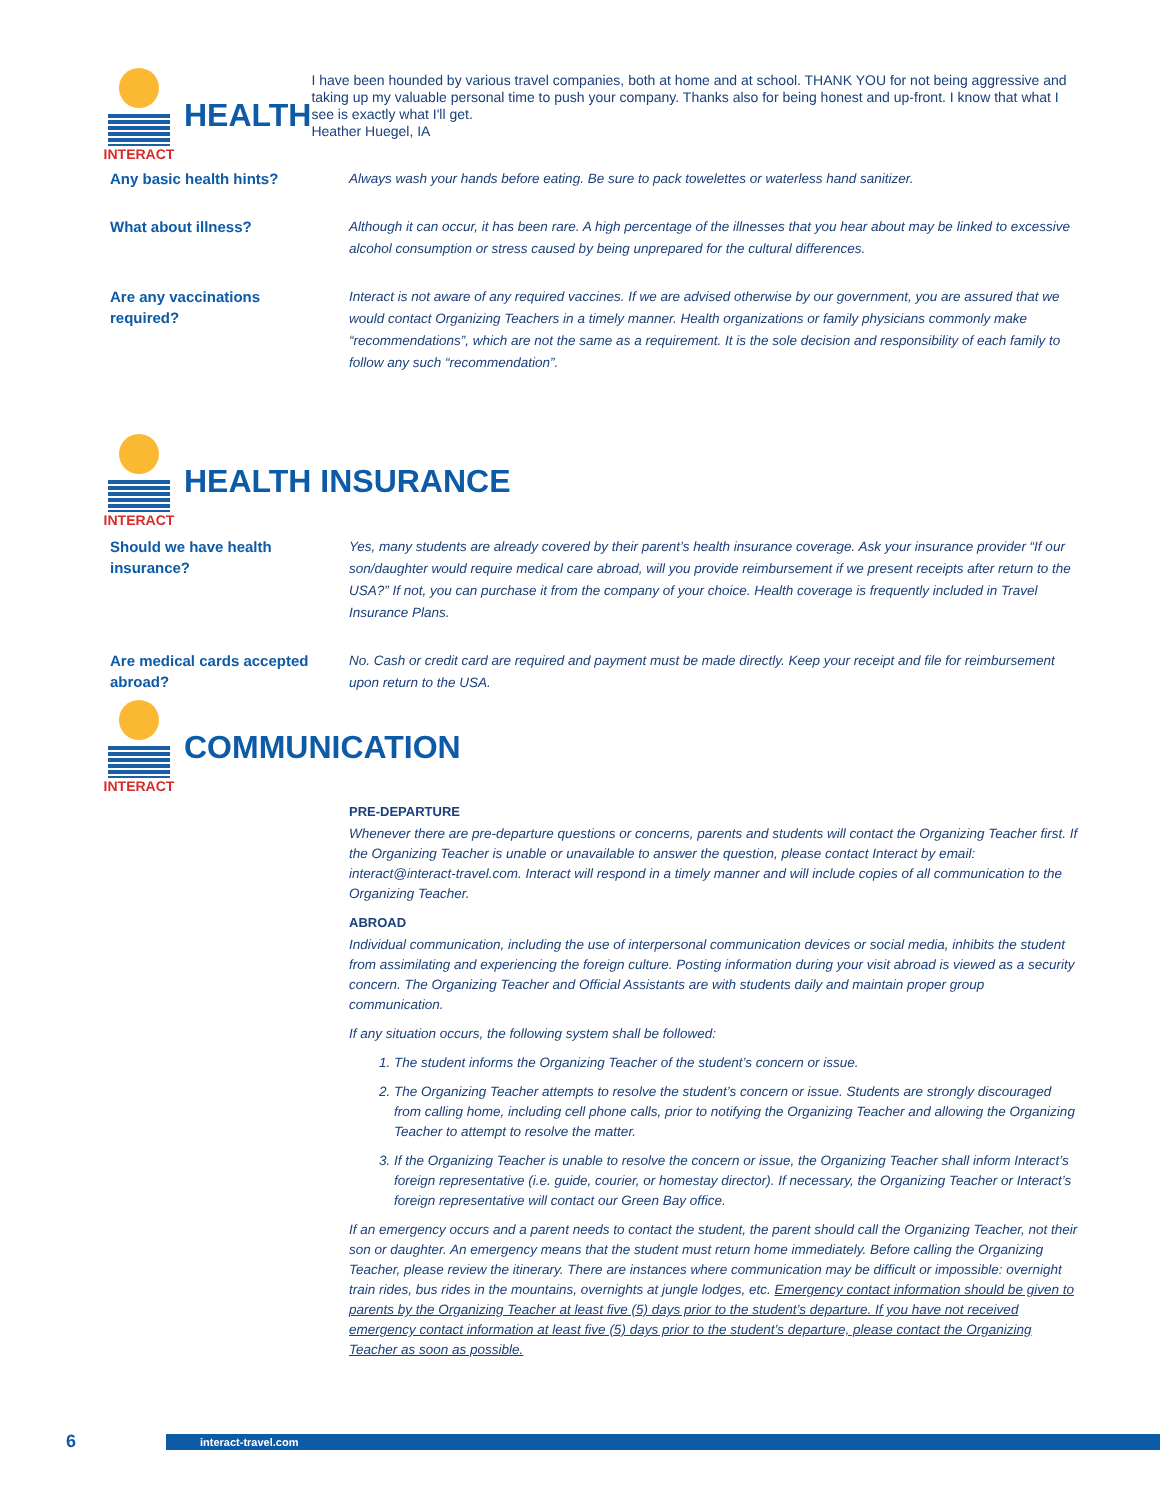INTERACT
HEALTH
I have been hounded by various travel companies, both at home and at school. THANK YOU for not being aggressive and taking up my valuable personal time to push your company. Thanks also for being honest and up-front. I know that what I see is exactly what I'll get.
Heather Huegel, IA
Any basic health hints?
Always wash your hands before eating. Be sure to pack towelettes or waterless hand sanitizer.
What about illness?
Although it can occur, it has been rare. A high percentage of the illnesses that you hear about may be linked to excessive alcohol consumption or stress caused by being unprepared for the cultural differences.
Are any vaccinations
required?
Interact is not aware of any required vaccines. If we are advised otherwise by our government, you are assured that we would contact Organizing Teachers in a timely manner. Health organizations or family physicians commonly make “recommendations”, which are not the same as a requirement. It is the sole decision and responsibility of each family to follow any such “recommendation”.
INTERACT
HEALTH INSURANCE
Should we have health
insurance?
Yes, many students are already covered by their parent’s health insurance coverage. Ask your insurance provider “If our son/daughter would require medical care abroad, will you provide reimbursement if we present receipts after return to the USA?” If not, you can purchase it from the company of your choice. Health coverage is frequently included in Travel Insurance Plans.
Are medical cards accepted
abroad?
No. Cash or credit card are required and payment must be made directly. Keep your receipt and file for reimbursement upon return to the USA.
INTERACT
COMMUNICATION
PRE-DEPARTURE
Whenever there are pre-departure questions or concerns, parents and students will contact the Organizing Teacher first. If the Organizing Teacher is unable or unavailable to answer the question, please contact Interact by email: interact@interact-travel.com. Interact will respond in a timely manner and will include copies of all communication to the Organizing Teacher.
ABROAD
Individual communication, including the use of interpersonal communication devices or social media, inhibits the student from assimilating and experiencing the foreign culture. Posting information during your visit abroad is viewed as a security concern. The Organizing Teacher and Official Assistants are with students daily and maintain proper group communication.
If any situation occurs, the following system shall be followed:
1. The student informs the Organizing Teacher of the student’s concern or issue.
2. The Organizing Teacher attempts to resolve the student’s concern or issue. Students are strongly discouraged from calling home, including cell phone calls, prior to notifying the Organizing Teacher and allowing the Organizing Teacher to attempt to resolve the matter.
3. If the Organizing Teacher is unable to resolve the concern or issue, the Organizing Teacher shall inform Interact’s foreign representative (i.e. guide, courier, or homestay director). If necessary, the Organizing Teacher or Interact’s foreign representative will contact our Green Bay office.
If an emergency occurs and a parent needs to contact the student, the parent should call the Organizing Teacher, not their son or daughter. An emergency means that the student must return home immediately. Before calling the Organizing Teacher, please review the itinerary. There are instances where communication may be difficult or impossible: overnight train rides, bus rides in the mountains, overnights at jungle lodges, etc. Emergency contact information should be given to parents by the Organizing Teacher at least five (5) days prior to the student’s departure. If you have not received emergency contact information at least five (5) days prior to the student’s departure, please contact the Organizing Teacher as soon as possible.
6
interact-travel.com